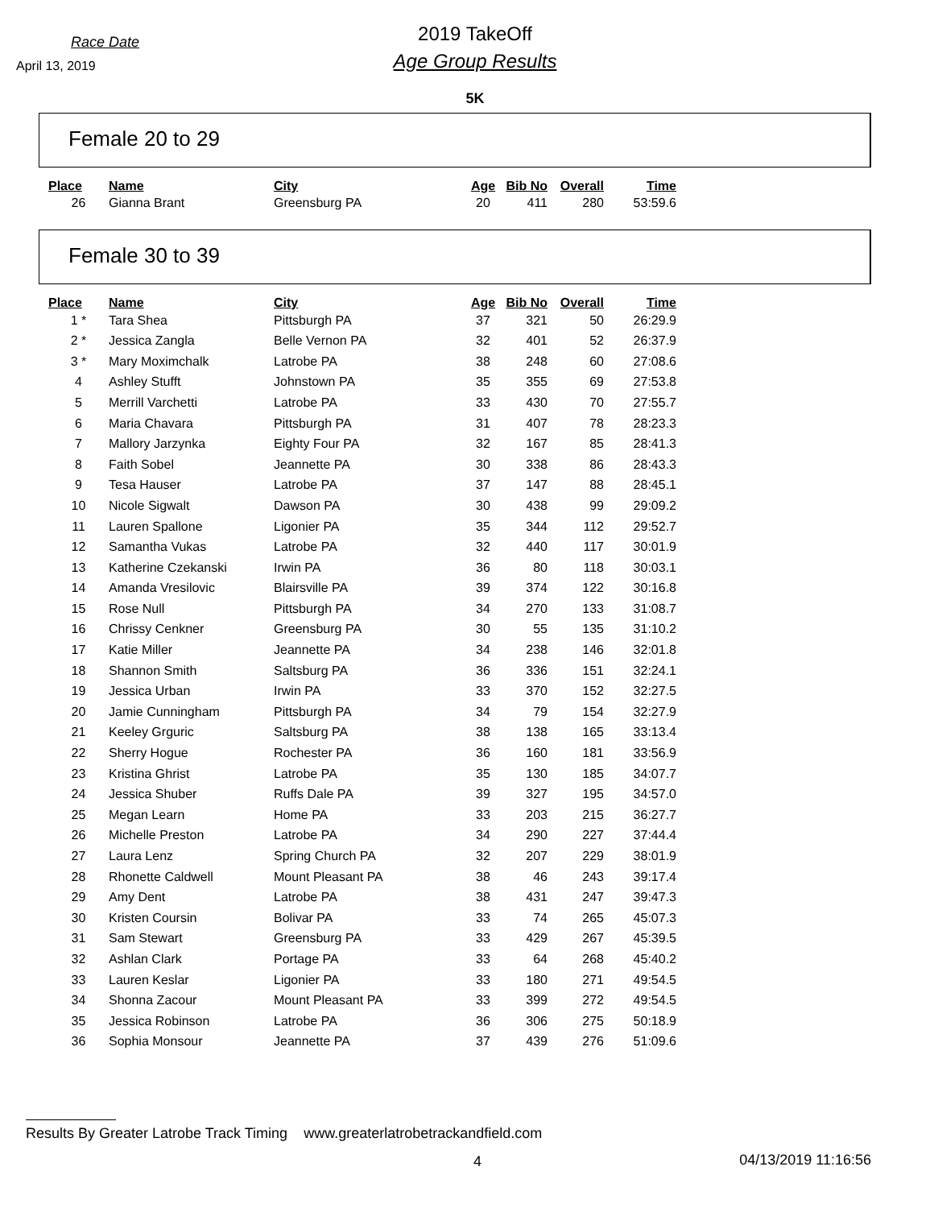Race Date
April 13, 2019
2019 TakeOff
Age Group Results
5K
Female 20 to 29
| Place | Name | City | Age | Bib No | Overall | Time |
| --- | --- | --- | --- | --- | --- | --- |
| 26 | Gianna Brant | Greensburg PA | 20 | 411 | 280 | 53:59.6 |
Female 30 to 39
| Place | Name | City | Age | Bib No | Overall | Time |
| --- | --- | --- | --- | --- | --- | --- |
| 1 * | Tara Shea | Pittsburgh PA | 37 | 321 | 50 | 26:29.9 |
| 2 * | Jessica Zangla | Belle Vernon PA | 32 | 401 | 52 | 26:37.9 |
| 3 * | Mary Moximchalk | Latrobe PA | 38 | 248 | 60 | 27:08.6 |
| 4 | Ashley Stufft | Johnstown PA | 35 | 355 | 69 | 27:53.8 |
| 5 | Merrill Varchetti | Latrobe PA | 33 | 430 | 70 | 27:55.7 |
| 6 | Maria Chavara | Pittsburgh PA | 31 | 407 | 78 | 28:23.3 |
| 7 | Mallory Jarzynka | Eighty Four PA | 32 | 167 | 85 | 28:41.3 |
| 8 | Faith Sobel | Jeannette PA | 30 | 338 | 86 | 28:43.3 |
| 9 | Tesa Hauser | Latrobe PA | 37 | 147 | 88 | 28:45.1 |
| 10 | Nicole Sigwalt | Dawson PA | 30 | 438 | 99 | 29:09.2 |
| 11 | Lauren Spallone | Ligonier PA | 35 | 344 | 112 | 29:52.7 |
| 12 | Samantha Vukas | Latrobe PA | 32 | 440 | 117 | 30:01.9 |
| 13 | Katherine Czekanski | Irwin PA | 36 | 80 | 118 | 30:03.1 |
| 14 | Amanda Vresilovic | Blairsville PA | 39 | 374 | 122 | 30:16.8 |
| 15 | Rose Null | Pittsburgh PA | 34 | 270 | 133 | 31:08.7 |
| 16 | Chrissy Cenkner | Greensburg PA | 30 | 55 | 135 | 31:10.2 |
| 17 | Katie Miller | Jeannette PA | 34 | 238 | 146 | 32:01.8 |
| 18 | Shannon Smith | Saltsburg PA | 36 | 336 | 151 | 32:24.1 |
| 19 | Jessica Urban | Irwin PA | 33 | 370 | 152 | 32:27.5 |
| 20 | Jamie Cunningham | Pittsburgh PA | 34 | 79 | 154 | 32:27.9 |
| 21 | Keeley Grguric | Saltsburg PA | 38 | 138 | 165 | 33:13.4 |
| 22 | Sherry Hogue | Rochester PA | 36 | 160 | 181 | 33:56.9 |
| 23 | Kristina Ghrist | Latrobe PA | 35 | 130 | 185 | 34:07.7 |
| 24 | Jessica Shuber | Ruffs Dale PA | 39 | 327 | 195 | 34:57.0 |
| 25 | Megan Learn | Home PA | 33 | 203 | 215 | 36:27.7 |
| 26 | Michelle Preston | Latrobe PA | 34 | 290 | 227 | 37:44.4 |
| 27 | Laura Lenz | Spring Church PA | 32 | 207 | 229 | 38:01.9 |
| 28 | Rhonette Caldwell | Mount Pleasant PA | 38 | 46 | 243 | 39:17.4 |
| 29 | Amy Dent | Latrobe PA | 38 | 431 | 247 | 39:47.3 |
| 30 | Kristen Coursin | Bolivar PA | 33 | 74 | 265 | 45:07.3 |
| 31 | Sam Stewart | Greensburg PA | 33 | 429 | 267 | 45:39.5 |
| 32 | Ashlan Clark | Portage PA | 33 | 64 | 268 | 45:40.2 |
| 33 | Lauren Keslar | Ligonier PA | 33 | 180 | 271 | 49:54.5 |
| 34 | Shonna Zacour | Mount Pleasant PA | 33 | 399 | 272 | 49:54.5 |
| 35 | Jessica Robinson | Latrobe PA | 36 | 306 | 275 | 50:18.9 |
| 36 | Sophia Monsour | Jeannette PA | 37 | 439 | 276 | 51:09.6 |
Results By Greater Latrobe Track Timing www.greaterlatrobetrackandfield.com
4 04/13/2019 11:16:56